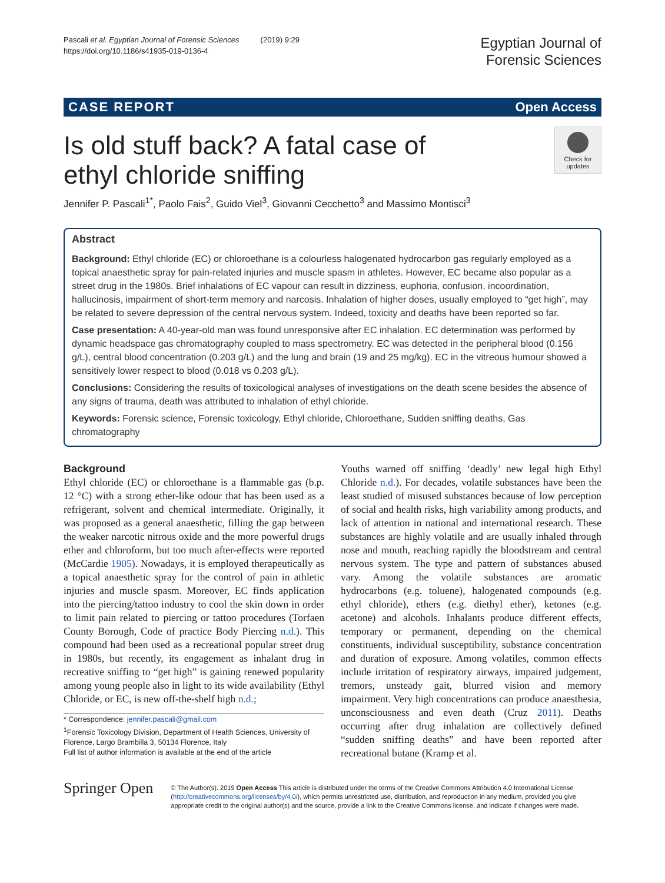Pascali et al. Egyptian Journal of Forensic Sciences (2019) 9:29
https://doi.org/10.1186/s41935-019-0136-4
Egyptian Journal of
Forensic Sciences
CASE REPORT Open Access
Check for updates
Is old stuff back? A fatal case of ethyl chloride sniffing
Jennifer P. Pascali<sup>1*</sup>, Paolo Fais<sup>2</sup>, Guido Viel<sup>3</sup>, Giovanni Cecchetto<sup>3</sup> and Massimo Montisci<sup>3</sup>
Abstract
Background: Ethyl chloride (EC) or chloroethane is a colourless halogenated hydrocarbon gas regularly employed as a topical anaesthetic spray for pain-related injuries and muscle spasm in athletes. However, EC became also popular as a street drug in the 1980s. Brief inhalations of EC vapour can result in dizziness, euphoria, confusion, incoordination, hallucinosis, impairment of short-term memory and narcosis. Inhalation of higher doses, usually employed to “get high”, may be related to severe depression of the central nervous system. Indeed, toxicity and deaths have been reported so far.
Case presentation: A 40-year-old man was found unresponsive after EC inhalation. EC determination was performed by dynamic headspace gas chromatography coupled to mass spectrometry. EC was detected in the peripheral blood (0.156 g/L), central blood concentration (0.203 g/L) and the lung and brain (19 and 25 mg/kg). EC in the vitreous humour showed a sensitively lower respect to blood (0.018 vs 0.203 g/L).
Conclusions: Considering the results of toxicological analyses of investigations on the death scene besides the absence of any signs of trauma, death was attributed to inhalation of ethyl chloride.
Keywords: Forensic science, Forensic toxicology, Ethyl chloride, Chloroethane, Sudden sniffing deaths, Gas chromatography
Background
Ethyl chloride (EC) or chloroethane is a flammable gas (b.p. 12 °C) with a strong ether-like odour that has been used as a refrigerant, solvent and chemical intermediate. Originally, it was proposed as a general anaesthetic, filling the gap between the weaker narcotic nitrous oxide and the more powerful drugs ether and chloroform, but too much after-effects were reported (McCardie 1905). Nowadays, it is employed therapeutically as a topical anaesthetic spray for the control of pain in athletic injuries and muscle spasm. Moreover, EC finds application into the piercing/tattoo industry to cool the skin down in order to limit pain related to piercing or tattoo procedures (Torfaen County Borough, Code of practice Body Piercing n.d.). This compound had been used as a recreational popular street drug in 1980s, but recently, its engagement as inhalant drug in recreative sniffing to “get high” is gaining renewed popularity among young people also in light to its wide availability (Ethyl Chloride, or EC, is new off-the-shelf high n.d.;
* Correspondence: jennifer.pascali@gmail.com
<sup>1</sup> Forensic Toxicology Division, Department of Health Sciences, University of Florence, Largo Brambilla 3, 50134 Florence, Italy
Full list of author information is available at the end of the article
Youths warned off sniffing ‘deadly’ new legal high Ethyl Chloride n.d.). For decades, volatile substances have been the least studied of misused substances because of low perception of social and health risks, high variability among products, and lack of attention in national and international research. These substances are highly volatile and are usually inhaled through nose and mouth, reaching rapidly the bloodstream and central nervous system. The type and pattern of substances abused vary. Among the volatile substances are aromatic hydrocarbons (e.g. toluene), halogenated compounds (e.g. ethyl chloride), ethers (e.g. diethyl ether), ketones (e.g. acetone) and alcohols. Inhalants produce different effects, temporary or permanent, depending on the chemical constituents, individual susceptibility, substance concentration and duration of exposure. Among volatiles, common effects include irritation of respiratory airways, impaired judgement, tremors, unsteady gait, blurred vision and memory impairment. Very high concentrations can produce anaesthesia, unconsciousness and even death (Cruz 2011). Deaths occurring after drug inhalation are collectively defined “sudden sniffing deaths” and have been reported after recreational butane (Kramp et al.
Springer Open
© The Author(s). 2019 Open Access This article is distributed under the terms of the Creative Commons Attribution 4.0 International License (http://creativecommons.org/licenses/by/4.0/), which permits unrestricted use, distribution, and reproduction in any medium, provided you give appropriate credit to the original author(s) and the source, provide a link to the Creative Commons license, and indicate if changes were made.